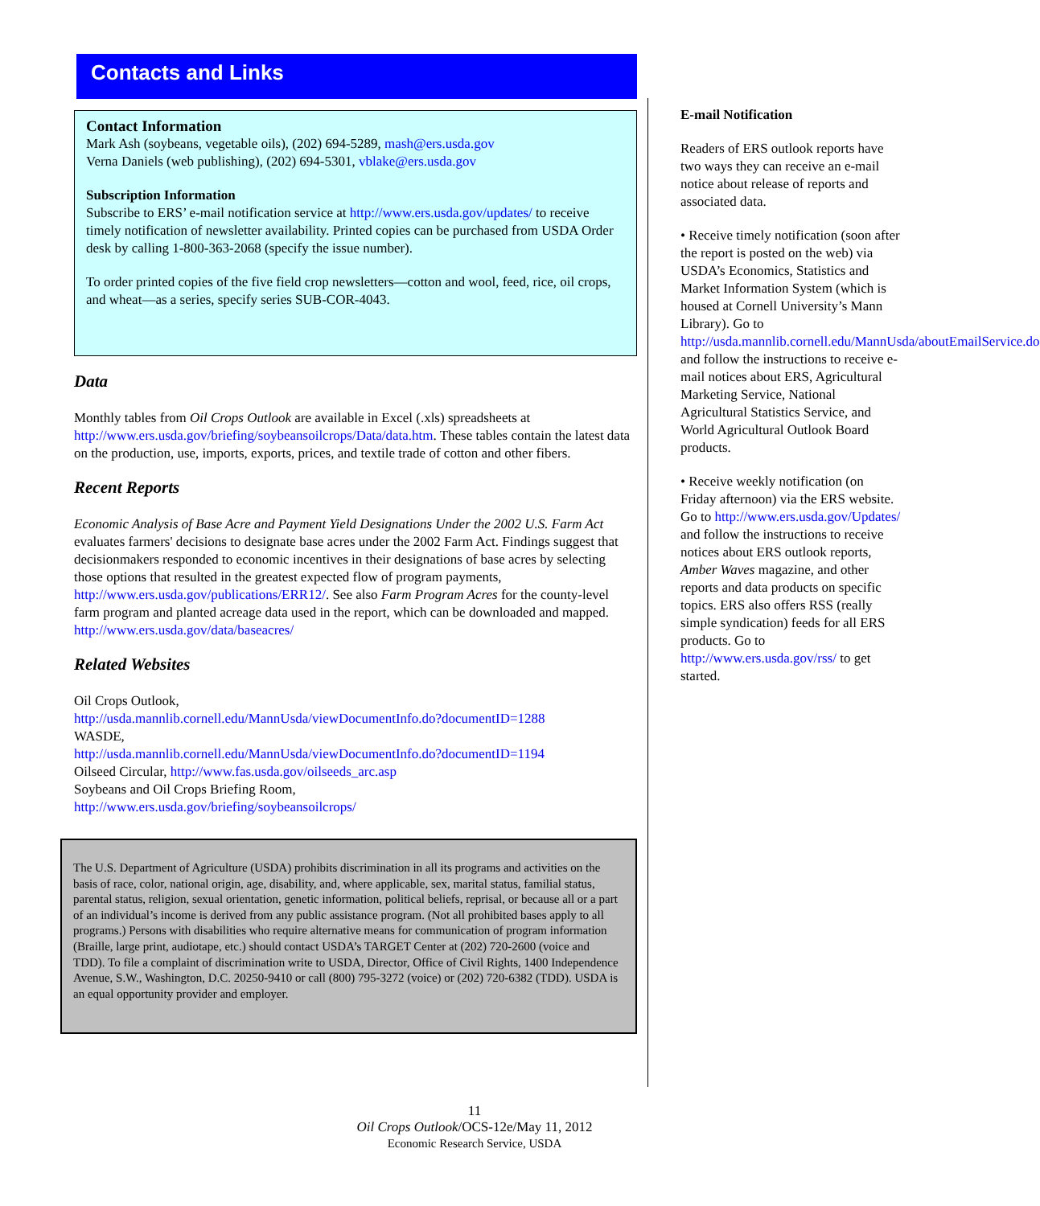Contacts and Links
Contact Information
Mark Ash (soybeans, vegetable oils), (202) 694-5289, mash@ers.usda.gov
Verna Daniels (web publishing), (202) 694-5301, vblake@ers.usda.gov
Subscription Information
Subscribe to ERS’ e-mail notification service at http://www.ers.usda.gov/updates/ to receive timely notification of newsletter availability. Printed copies can be purchased from USDA Order desk by calling 1-800-363-2068 (specify the issue number).
To order printed copies of the five field crop newsletters—cotton and wool, feed, rice, oil crops, and wheat—as a series, specify series SUB-COR-4043.
Data
Monthly tables from Oil Crops Outlook are available in Excel (.xls) spreadsheets at http://www.ers.usda.gov/briefing/soybeansoilcrops/Data/data.htm. These tables contain the latest data on the production, use, imports, exports, prices, and textile trade of cotton and other fibers.
Recent Reports
Economic Analysis of Base Acre and Payment Yield Designations Under the 2002 U.S. Farm Act evaluates farmers' decisions to designate base acres under the 2002 Farm Act. Findings suggest that decisionmakers responded to economic incentives in their designations of base acres by selecting those options that resulted in the greatest expected flow of program payments, http://www.ers.usda.gov/publications/ERR12/. See also Farm Program Acres for the county-level farm program and planted acreage data used in the report, which can be downloaded and mapped. http://www.ers.usda.gov/data/baseacres/
Related Websites
Oil Crops Outlook,
http://usda.mannlib.cornell.edu/MannUsda/viewDocumentInfo.do?documentID=1288
WASDE,
http://usda.mannlib.cornell.edu/MannUsda/viewDocumentInfo.do?documentID=1194
Oilseed Circular, http://www.fas.usda.gov/oilseeds_arc.asp
Soybeans and Oil Crops Briefing Room,
http://www.ers.usda.gov/briefing/soybeansoilcrops/
The U.S. Department of Agriculture (USDA) prohibits discrimination in all its programs and activities on the basis of race, color, national origin, age, disability, and, where applicable, sex, marital status, familial status, parental status, religion, sexual orientation, genetic information, political beliefs, reprisal, or because all or a part of an individual’s income is derived from any public assistance program. (Not all prohibited bases apply to all programs.) Persons with disabilities who require alternative means for communication of program information (Braille, large print, audiotape, etc.) should contact USDA’s TARGET Center at (202) 720-2600 (voice and TDD). To file a complaint of discrimination write to USDA, Director, Office of Civil Rights, 1400 Independence Avenue, S.W., Washington, D.C. 20250-9410 or call (800) 795-3272 (voice) or (202) 720-6382 (TDD). USDA is an equal opportunity provider and employer.
E-mail Notification
Readers of ERS outlook reports have two ways they can receive an e-mail notice about release of reports and associated data.
• Receive timely notification (soon after the report is posted on the web) via USDA’s Economics, Statistics and Market Information System (which is housed at Cornell University’s Mann Library). Go to http://usda.mannlib.cornell.edu/MannUsda/aboutEmailService.do and follow the instructions to receive e-mail notices about ERS, Agricultural Marketing Service, National Agricultural Statistics Service, and World Agricultural Outlook Board products.
• Receive weekly notification (on Friday afternoon) via the ERS website. Go to http://www.ers.usda.gov/Updates/ and follow the instructions to receive notices about ERS outlook reports, Amber Waves magazine, and other reports and data products on specific topics. ERS also offers RSS (really simple syndication) feeds for all ERS products. Go to http://www.ers.usda.gov/rss/ to get started.
11
Oil Crops Outlook/OCS-12e/May 11, 2012
Economic Research Service, USDA